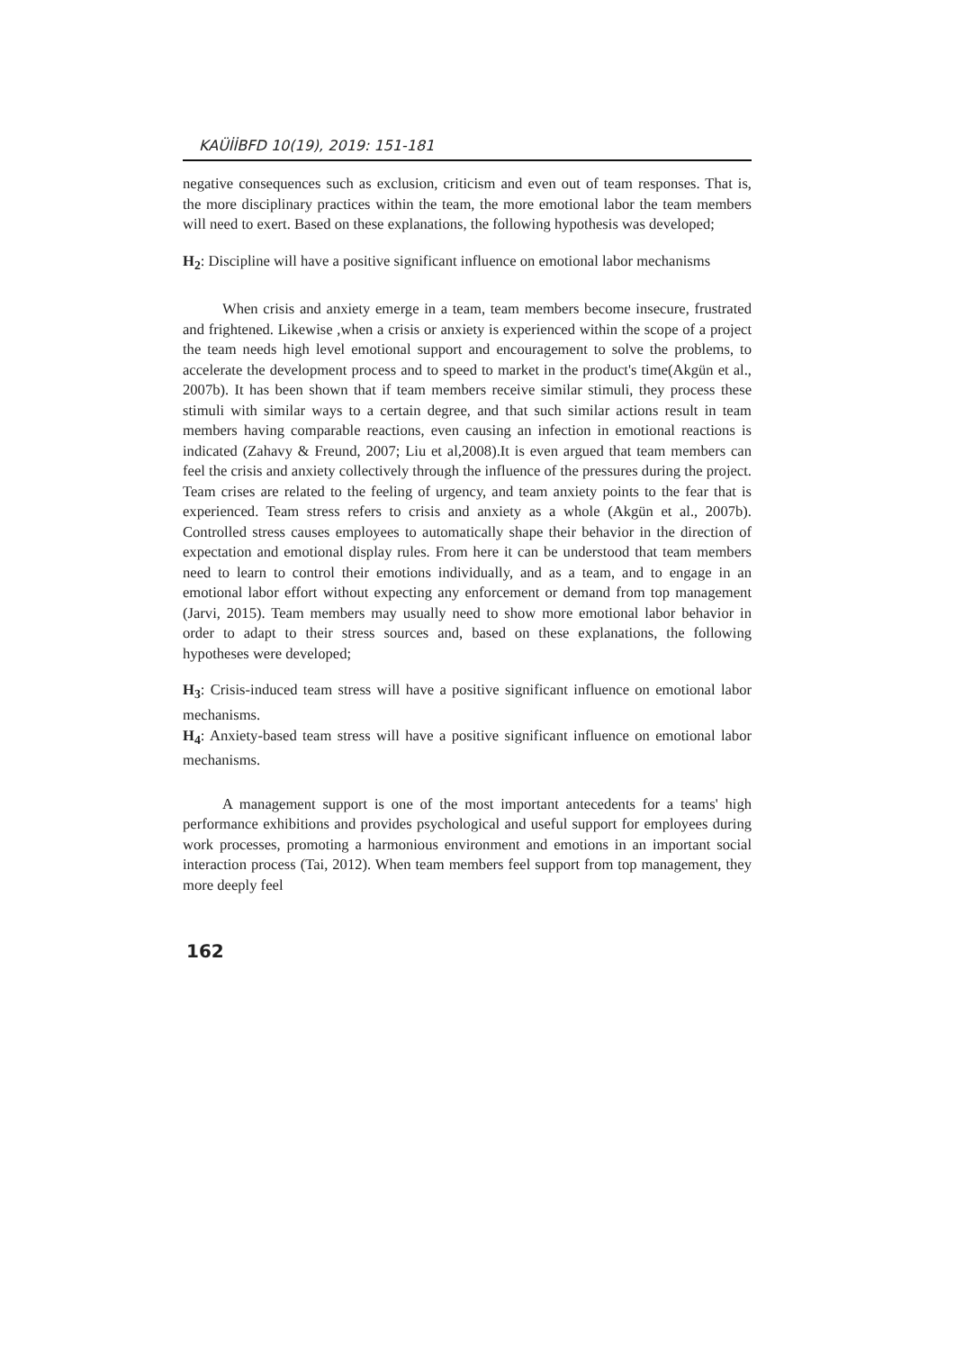KAÜİİBFD 10(19), 2019: 151-181
negative consequences such as exclusion, criticism and even out of team responses. That is, the more disciplinary practices within the team, the more emotional labor the team members will need to exert. Based on these explanations, the following hypothesis was developed;
H<sub>2</sub>: Discipline will have a positive significant influence on emotional labor mechanisms
When crisis and anxiety emerge in a team, team members become insecure, frustrated and frightened. Likewise ,when a crisis or anxiety is experienced within the scope of a project the team needs high level emotional support and encouragement to solve the problems, to accelerate the development process and to speed to market in the product's time(Akgün et al., 2007b). It has been shown that if team members receive similar stimuli, they process these stimuli with similar ways to a certain degree, and that such similar actions result in team members having comparable reactions, even causing an infection in emotional reactions is indicated (Zahavy & Freund, 2007; Liu et al,2008).It is even argued that team members can feel the crisis and anxiety collectively through the influence of the pressures during the project. Team crises are related to the feeling of urgency, and team anxiety points to the fear that is experienced. Team stress refers to crisis and anxiety as a whole (Akgün et al., 2007b). Controlled stress causes employees to automatically shape their behavior in the direction of expectation and emotional display rules. From here it can be understood that team members need to learn to control their emotions individually, and as a team, and to engage in an emotional labor effort without expecting any enforcement or demand from top management (Jarvi, 2015). Team members may usually need to show more emotional labor behavior in order to adapt to their stress sources and, based on these explanations, the following hypotheses were developed;
H<sub>3</sub>: Crisis-induced team stress will have a positive significant influence on emotional labor mechanisms.
H<sub>4</sub>: Anxiety-based team stress will have a positive significant influence on emotional labor mechanisms.
A management support is one of the most important antecedents for a teams' high performance exhibitions and provides psychological and useful support for employees during work processes, promoting a harmonious environment and emotions in an important social interaction process (Tai, 2012). When team members feel support from top management, they more deeply feel
162